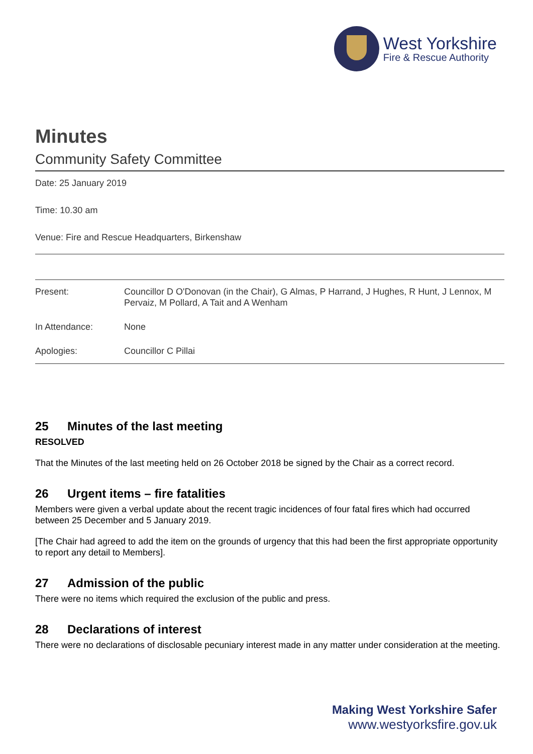West Yorkshire
Fire & Rescue Authority
Minutes
Community Safety Committee
Date: 25 January 2019
Time: 10.30 am
Venue: Fire and Rescue Headquarters, Birkenshaw
| Present: | Councillor D O'Donovan (in the Chair), G Almas, P Harrand, J Hughes, R Hunt, J Lennox, M Pervaiz, M Pollard, A Tait and A Wenham |
| In Attendance: | None |
| Apologies: | Councillor C Pillai |
25 Minutes of the last meeting
RESOLVED
That the Minutes of the last meeting held on 26 October 2018 be signed by the Chair as a correct record.
26 Urgent items – fire fatalities
Members were given a verbal update about the recent tragic incidences of four fatal fires which had occurred between 25 December and 5 January 2019.
[The Chair had agreed to add the item on the grounds of urgency that this had been the first appropriate opportunity to report any detail to Members].
27 Admission of the public
There were no items which required the exclusion of the public and press.
28 Declarations of interest
There were no declarations of disclosable pecuniary interest made in any matter under consideration at the meeting.
Making West Yorkshire Safer
www.westyorksfire.gov.uk